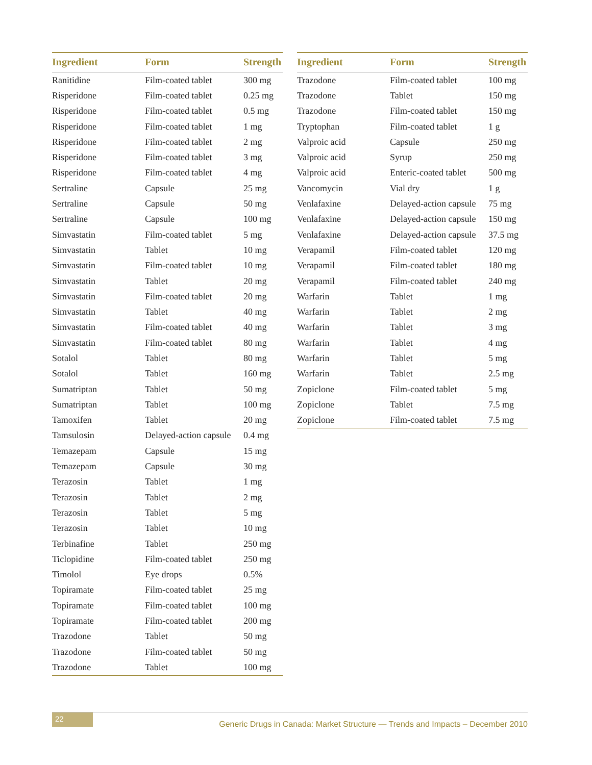| Ingredient | Form | Strength |
| --- | --- | --- |
| Ranitidine | Film-coated tablet | 300 mg |
| Risperidone | Film-coated tablet | 0.25 mg |
| Risperidone | Film-coated tablet | 0.5 mg |
| Risperidone | Film-coated tablet | 1 mg |
| Risperidone | Film-coated tablet | 2 mg |
| Risperidone | Film-coated tablet | 3 mg |
| Risperidone | Film-coated tablet | 4 mg |
| Sertraline | Capsule | 25 mg |
| Sertraline | Capsule | 50 mg |
| Sertraline | Capsule | 100 mg |
| Simvastatin | Film-coated tablet | 5 mg |
| Simvastatin | Tablet | 10 mg |
| Simvastatin | Film-coated tablet | 10 mg |
| Simvastatin | Tablet | 20 mg |
| Simvastatin | Film-coated tablet | 20 mg |
| Simvastatin | Tablet | 40 mg |
| Simvastatin | Film-coated tablet | 40 mg |
| Simvastatin | Film-coated tablet | 80 mg |
| Sotalol | Tablet | 80 mg |
| Sotalol | Tablet | 160 mg |
| Sumatriptan | Tablet | 50 mg |
| Sumatriptan | Tablet | 100 mg |
| Tamoxifen | Tablet | 20 mg |
| Tamsulosin | Delayed-action capsule | 0.4 mg |
| Temazepam | Capsule | 15 mg |
| Temazepam | Capsule | 30 mg |
| Terazosin | Tablet | 1 mg |
| Terazosin | Tablet | 2 mg |
| Terazosin | Tablet | 5 mg |
| Terazosin | Tablet | 10 mg |
| Terbinafine | Tablet | 250 mg |
| Ticlopidine | Film-coated tablet | 250 mg |
| Timolol | Eye drops | 0.5% |
| Topiramate | Film-coated tablet | 25 mg |
| Topiramate | Film-coated tablet | 100 mg |
| Topiramate | Film-coated tablet | 200 mg |
| Trazodone | Tablet | 50 mg |
| Trazodone | Film-coated tablet | 50 mg |
| Trazodone | Tablet | 100 mg |
| Ingredient | Form | Strength |
| --- | --- | --- |
| Trazodone | Film-coated tablet | 100 mg |
| Trazodone | Tablet | 150 mg |
| Trazodone | Film-coated tablet | 150 mg |
| Tryptophan | Film-coated tablet | 1 g |
| Valproic acid | Capsule | 250 mg |
| Valproic acid | Syrup | 250 mg |
| Valproic acid | Enteric-coated tablet | 500 mg |
| Vancomycin | Vial dry | 1 g |
| Venlafaxine | Delayed-action capsule | 75 mg |
| Venlafaxine | Delayed-action capsule | 150 mg |
| Venlafaxine | Delayed-action capsule | 37.5 mg |
| Verapamil | Film-coated tablet | 120 mg |
| Verapamil | Film-coated tablet | 180 mg |
| Verapamil | Film-coated tablet | 240 mg |
| Warfarin | Tablet | 1 mg |
| Warfarin | Tablet | 2 mg |
| Warfarin | Tablet | 3 mg |
| Warfarin | Tablet | 4 mg |
| Warfarin | Tablet | 5 mg |
| Warfarin | Tablet | 2.5 mg |
| Zopiclone | Film-coated tablet | 5 mg |
| Zopiclone | Tablet | 7.5 mg |
| Zopiclone | Film-coated tablet | 7.5 mg |
22 Generic Drugs in Canada: Market Structure — Trends and Impacts – December 2010